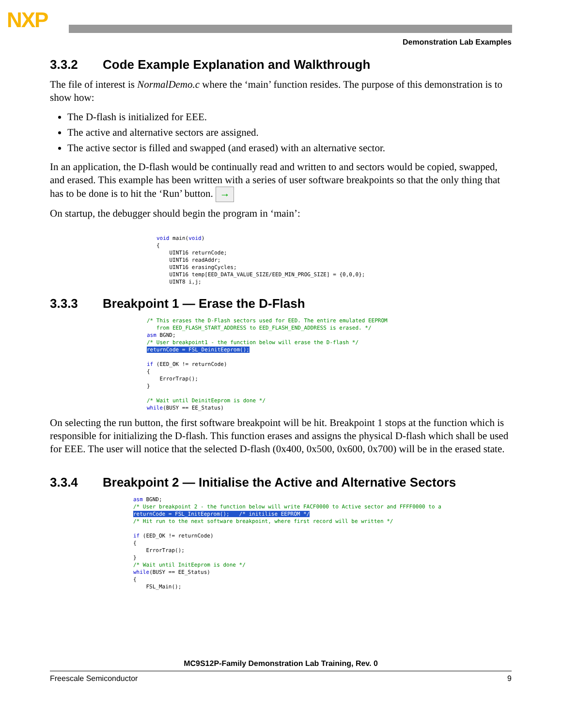NXP
Demonstration Lab Examples
3.3.2 Code Example Explanation and Walkthrough
The file of interest is NormalDemo.c where the ‘main’ function resides. The purpose of this demonstration is to show how:
The D-flash is initialized for EEE.
The active and alternative sectors are assigned.
The active sector is filled and swapped (and erased) with an alternative sector.
In an application, the D-flash would be continually read and written to and sectors would be copied, swapped, and erased. This example has been written with a series of user software breakpoints so that the only thing that has to be done is to hit the ‘Run’ button. →
On startup, the debugger should begin the program in ‘main’:
void main(void)
{
    UINT16 returnCode;
    UINT16 readAddr;
    UINT16 erasingCycles;
    UINT16 temp[EED_DATA_VALUE_SIZE/EED_MIN_PROG_SIZE] = {0,0,0};
    UINT8 i,j;
3.3.3 Breakpoint 1 — Erase the D-Flash
/* This erases the D-Flash sectors used for EED. The entire emulated EEPROM
   from EED_FLASH_START_ADDRESS to EED_FLASH_END_ADDRESS is erased. */
asm BGND;
/* User breakpoint1 - the function below will erase the D-flash */
returnCode = FSL_DeinitEeprom();

if (EED_OK != returnCode)
{
    ErrorTrap();
}

/* Wait until DeinitEeprom is done */
while(BUSY == EE_Status)
On selecting the run button, the first software breakpoint will be hit. Breakpoint 1 stops at the function which is responsible for initializing the D-flash. This function erases and assigns the physical D-flash which shall be used for EEE. The user will notice that the selected D-flash (0x400, 0x500, 0x600, 0x700) will be in the erased state.
3.3.4 Breakpoint 2 — Initialise the Active and Alternative Sectors
asm BGND;
/* User breakpoint 2 - the function below will write FACF0000 to Active sector and FFFF0000 to a
returnCode = FSL_InitEeprom();   /* initilise EEPROM */
/* Hit run to the next software breakpoint, where first record will be written */

if (EED_OK != returnCode)
{
    ErrorTrap();
}
/* Wait until InitEeprom is done */
while(BUSY == EE_Status)
{
    FSL_Main();
MC9S12P-Family Demonstration Lab Training, Rev. 0
Freescale Semiconductor 9